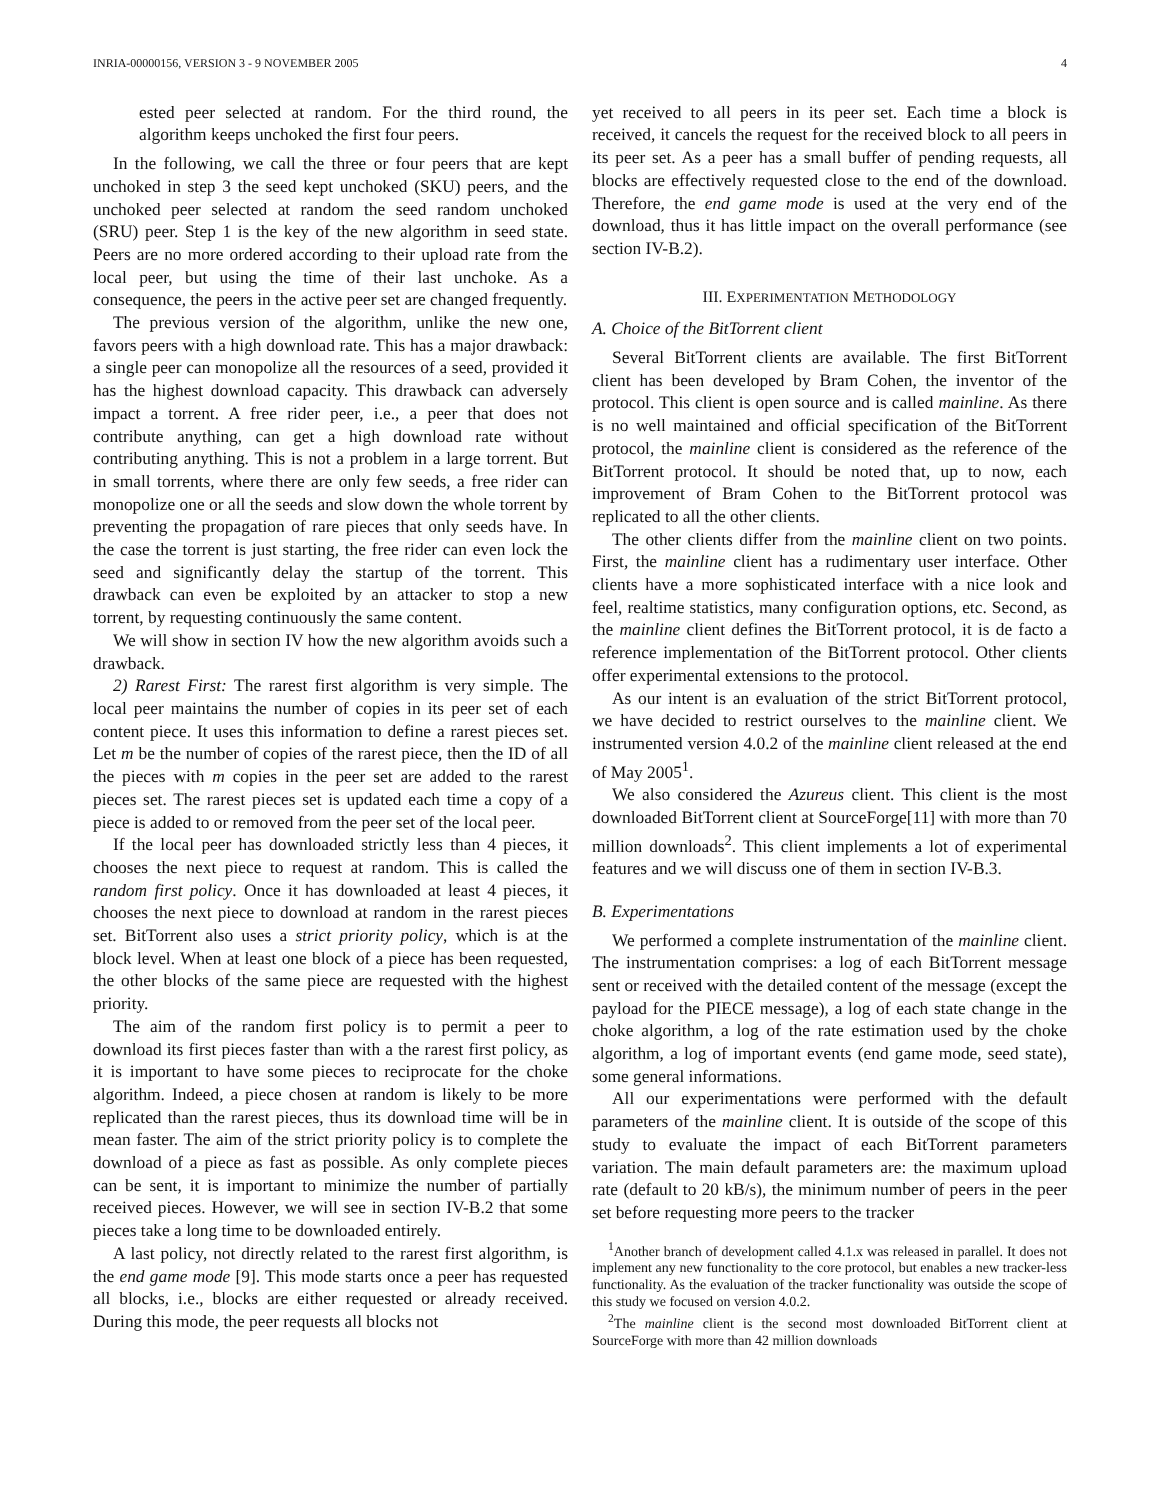INRIA-00000156, VERSION 3 - 9 NOVEMBER 2005 4
ested peer selected at random. For the third round, the algorithm keeps unchoked the first four peers.
In the following, we call the three or four peers that are kept unchoked in step 3 the seed kept unchoked (SKU) peers, and the unchoked peer selected at random the seed random unchoked (SRU) peer. Step 1 is the key of the new algorithm in seed state. Peers are no more ordered according to their upload rate from the local peer, but using the time of their last unchoke. As a consequence, the peers in the active peer set are changed frequently.
The previous version of the algorithm, unlike the new one, favors peers with a high download rate. This has a major drawback: a single peer can monopolize all the resources of a seed, provided it has the highest download capacity. This drawback can adversely impact a torrent. A free rider peer, i.e., a peer that does not contribute anything, can get a high download rate without contributing anything. This is not a problem in a large torrent. But in small torrents, where there are only few seeds, a free rider can monopolize one or all the seeds and slow down the whole torrent by preventing the propagation of rare pieces that only seeds have. In the case the torrent is just starting, the free rider can even lock the seed and significantly delay the startup of the torrent. This drawback can even be exploited by an attacker to stop a new torrent, by requesting continuously the same content.
We will show in section IV how the new algorithm avoids such a drawback.
2) Rarest First: The rarest first algorithm is very simple. The local peer maintains the number of copies in its peer set of each content piece. It uses this information to define a rarest pieces set. Let m be the number of copies of the rarest piece, then the ID of all the pieces with m copies in the peer set are added to the rarest pieces set. The rarest pieces set is updated each time a copy of a piece is added to or removed from the peer set of the local peer.
If the local peer has downloaded strictly less than 4 pieces, it chooses the next piece to request at random. This is called the random first policy. Once it has downloaded at least 4 pieces, it chooses the next piece to download at random in the rarest pieces set. BitTorrent also uses a strict priority policy, which is at the block level. When at least one block of a piece has been requested, the other blocks of the same piece are requested with the highest priority.
The aim of the random first policy is to permit a peer to download its first pieces faster than with a the rarest first policy, as it is important to have some pieces to reciprocate for the choke algorithm. Indeed, a piece chosen at random is likely to be more replicated than the rarest pieces, thus its download time will be in mean faster. The aim of the strict priority policy is to complete the download of a piece as fast as possible. As only complete pieces can be sent, it is important to minimize the number of partially received pieces. However, we will see in section IV-B.2 that some pieces take a long time to be downloaded entirely.
A last policy, not directly related to the rarest first algorithm, is the end game mode [9]. This mode starts once a peer has requested all blocks, i.e., blocks are either requested or already received. During this mode, the peer requests all blocks not
yet received to all peers in its peer set. Each time a block is received, it cancels the request for the received block to all peers in its peer set. As a peer has a small buffer of pending requests, all blocks are effectively requested close to the end of the download. Therefore, the end game mode is used at the very end of the download, thus it has little impact on the overall performance (see section IV-B.2).
III. EXPERIMENTATION METHODOLOGY
A. Choice of the BitTorrent client
Several BitTorrent clients are available. The first BitTorrent client has been developed by Bram Cohen, the inventor of the protocol. This client is open source and is called mainline. As there is no well maintained and official specification of the BitTorrent protocol, the mainline client is considered as the reference of the BitTorrent protocol. It should be noted that, up to now, each improvement of Bram Cohen to the BitTorrent protocol was replicated to all the other clients.
The other clients differ from the mainline client on two points. First, the mainline client has a rudimentary user interface. Other clients have a more sophisticated interface with a nice look and feel, realtime statistics, many configuration options, etc. Second, as the mainline client defines the BitTorrent protocol, it is de facto a reference implementation of the BitTorrent protocol. Other clients offer experimental extensions to the protocol.
As our intent is an evaluation of the strict BitTorrent protocol, we have decided to restrict ourselves to the mainline client. We instrumented version 4.0.2 of the mainline client released at the end of May 2005<sup>1</sup>.
We also considered the Azureus client. This client is the most downloaded BitTorrent client at SourceForge[11] with more than 70 million downloads<sup>2</sup>. This client implements a lot of experimental features and we will discuss one of them in section IV-B.3.
B. Experimentations
We performed a complete instrumentation of the mainline client. The instrumentation comprises: a log of each BitTorrent message sent or received with the detailed content of the message (except the payload for the PIECE message), a log of each state change in the choke algorithm, a log of the rate estimation used by the choke algorithm, a log of important events (end game mode, seed state), some general informations.
All our experimentations were performed with the default parameters of the mainline client. It is outside of the scope of this study to evaluate the impact of each BitTorrent parameters variation. The main default parameters are: the maximum upload rate (default to 20 kB/s), the minimum number of peers in the peer set before requesting more peers to the tracker
<sup>1</sup> Another branch of development called 4.1.x was released in parallel. It does not implement any new functionality to the core protocol, but enables a new tracker-less functionality. As the evaluation of the tracker functionality was outside the scope of this study we focused on version 4.0.2.
<sup>2</sup> The mainline client is the second most downloaded BitTorrent client at SourceForge with more than 42 million downloads